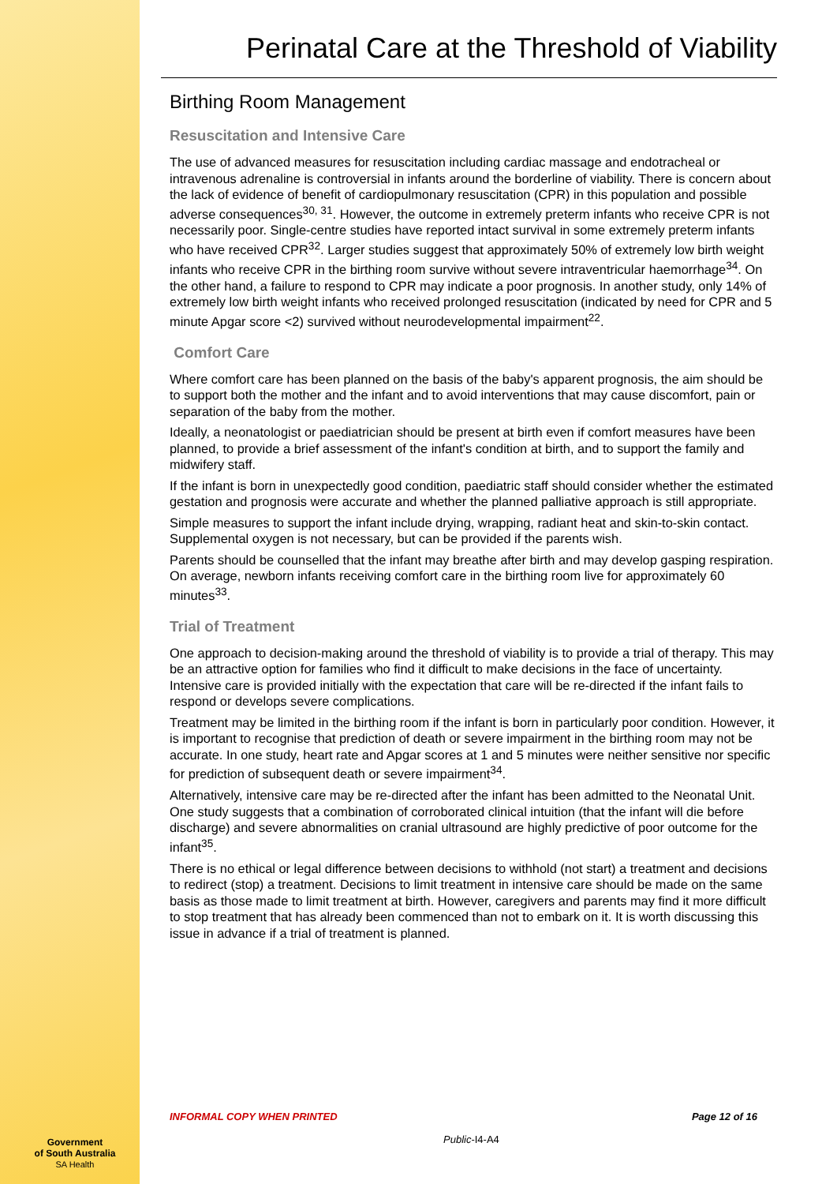Perinatal Care at the Threshold of Viability
Birthing Room Management
Resuscitation and Intensive Care
The use of advanced measures for resuscitation including cardiac massage and endotracheal or intravenous adrenaline is controversial in infants around the borderline of viability. There is concern about the lack of evidence of benefit of cardiopulmonary resuscitation (CPR) in this population and possible adverse consequences<sup>30, 31</sup>. However, the outcome in extremely preterm infants who receive CPR is not necessarily poor. Single-centre studies have reported intact survival in some extremely preterm infants who have received CPR<sup>32</sup>. Larger studies suggest that approximately 50% of extremely low birth weight infants who receive CPR in the birthing room survive without severe intraventricular haemorrhage<sup>34</sup>. On the other hand, a failure to respond to CPR may indicate a poor prognosis. In another study, only 14% of extremely low birth weight infants who received prolonged resuscitation (indicated by need for CPR and 5 minute Apgar score <2) survived without neurodevelopmental impairment<sup>22</sup>.
Comfort Care
Where comfort care has been planned on the basis of the baby's apparent prognosis, the aim should be to support both the mother and the infant and to avoid interventions that may cause discomfort, pain or separation of the baby from the mother.
Ideally, a neonatologist or paediatrician should be present at birth even if comfort measures have been planned, to provide a brief assessment of the infant's condition at birth, and to support the family and midwifery staff.
If the infant is born in unexpectedly good condition, paediatric staff should consider whether the estimated gestation and prognosis were accurate and whether the planned palliative approach is still appropriate.
Simple measures to support the infant include drying, wrapping, radiant heat and skin-to-skin contact. Supplemental oxygen is not necessary, but can be provided if the parents wish.
Parents should be counselled that the infant may breathe after birth and may develop gasping respiration. On average, newborn infants receiving comfort care in the birthing room live for approximately 60 minutes<sup>33</sup>.
Trial of Treatment
One approach to decision-making around the threshold of viability is to provide a trial of therapy. This may be an attractive option for families who find it difficult to make decisions in the face of uncertainty. Intensive care is provided initially with the expectation that care will be re-directed if the infant fails to respond or develops severe complications.
Treatment may be limited in the birthing room if the infant is born in particularly poor condition. However, it is important to recognise that prediction of death or severe impairment in the birthing room may not be accurate. In one study, heart rate and Apgar scores at 1 and 5 minutes were neither sensitive nor specific for prediction of subsequent death or severe impairment<sup>34</sup>.
Alternatively, intensive care may be re-directed after the infant has been admitted to the Neonatal Unit. One study suggests that a combination of corroborated clinical intuition (that the infant will die before discharge) and severe abnormalities on cranial ultrasound are highly predictive of poor outcome for the infant<sup>35</sup>.
There is no ethical or legal difference between decisions to withhold (not start) a treatment and decisions to redirect (stop) a treatment. Decisions to limit treatment in intensive care should be made on the same basis as those made to limit treatment at birth. However, caregivers and parents may find it more difficult to stop treatment that has already been commenced than not to embark on it. It is worth discussing this issue in advance if a trial of treatment is planned.
Government
of South Australia
SA Health
INFORMAL COPY WHEN PRINTED Page 12 of 16
Public-I4-A4